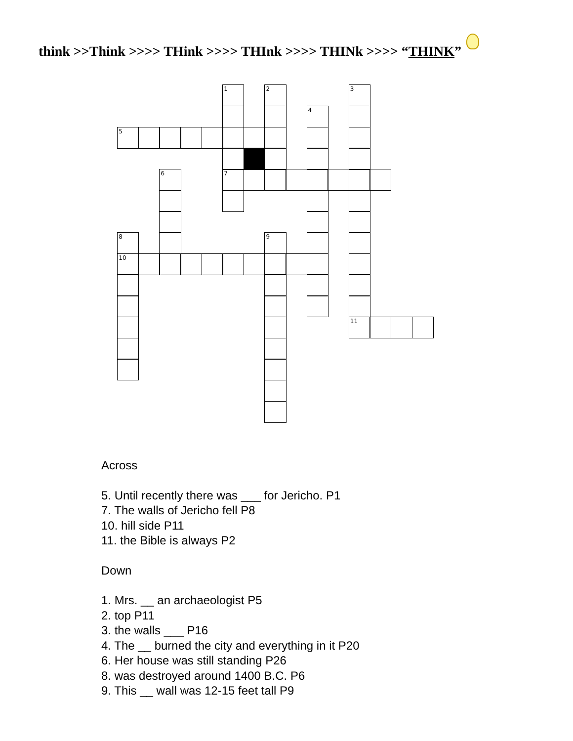think >>Think >>>> THink >>>> THInk >>>> THINk >>>> “THINK”
1
7
2
3
11
4
5
6
8
10
9
Across
5. Until recently there was ___ for Jericho. P1
7. The walls of Jericho fell P8
10. hill side P11
11. the Bible is always P2
Down
1. Mrs. __ an archaeologist P5
2. top P11
3. the walls ___ P16
4. The __ burned the city and everything in it P20
6. Her house was still standing P26
8. was destroyed around 1400 B.C. P6
9. This __ wall was 12-15 feet tall P9